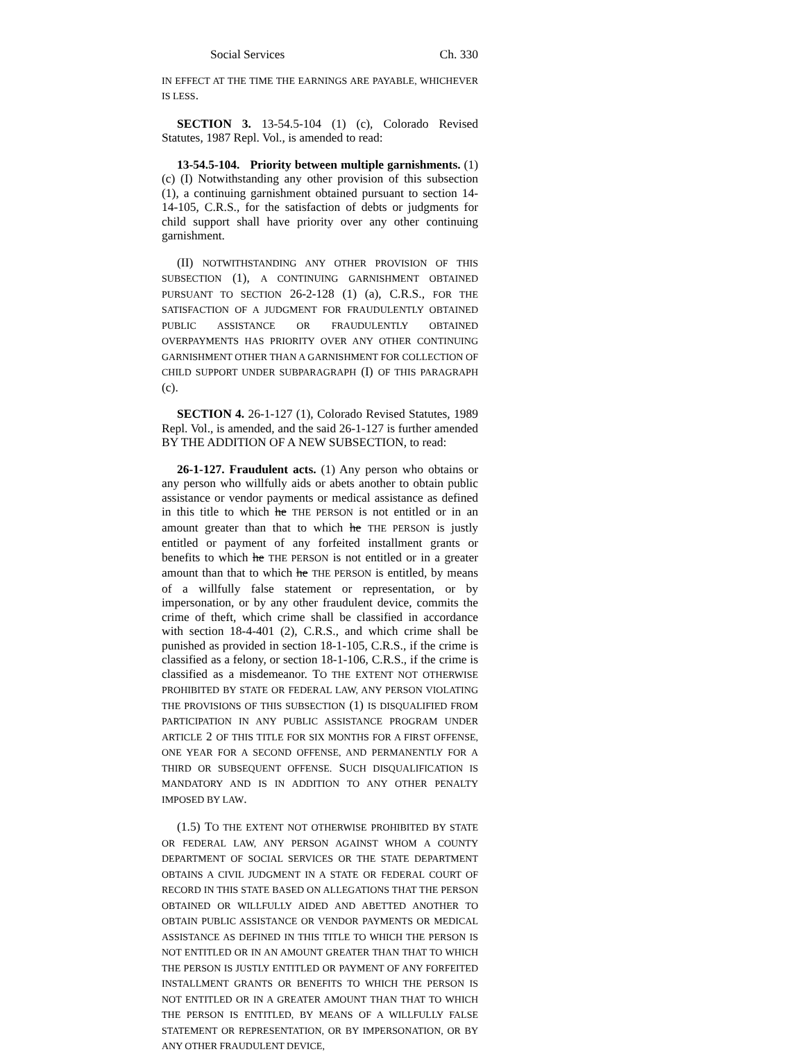Social Services Ch. 330
IN EFFECT AT THE TIME THE EARNINGS ARE PAYABLE, WHICHEVER IS LESS.
SECTION 3. 13-54.5-104 (1) (c), Colorado Revised Statutes, 1987 Repl. Vol., is amended to read:
13-54.5-104. Priority between multiple garnishments. (1) (c) (I) Notwithstanding any other provision of this subsection (1), a continuing garnishment obtained pursuant to section 14-14-105, C.R.S., for the satisfaction of debts or judgments for child support shall have priority over any other continuing garnishment.
(II) NOTWITHSTANDING ANY OTHER PROVISION OF THIS SUBSECTION (1), A CONTINUING GARNISHMENT OBTAINED PURSUANT TO SECTION 26-2-128 (1) (a), C.R.S., FOR THE SATISFACTION OF A JUDGMENT FOR FRAUDULENTLY OBTAINED PUBLIC ASSISTANCE OR FRAUDULENTLY OBTAINED OVERPAYMENTS HAS PRIORITY OVER ANY OTHER CONTINUING GARNISHMENT OTHER THAN A GARNISHMENT FOR COLLECTION OF CHILD SUPPORT UNDER SUBPARAGRAPH (I) OF THIS PARAGRAPH (c).
SECTION 4. 26-1-127 (1), Colorado Revised Statutes, 1989 Repl. Vol., is amended, and the said 26-1-127 is further amended BY THE ADDITION OF A NEW SUBSECTION, to read:
26-1-127. Fraudulent acts. (1) Any person who obtains or any person who willfully aids or abets another to obtain public assistance or vendor payments or medical assistance as defined in this title to which he THE PERSON is not entitled or in an amount greater than that to which he THE PERSON is justly entitled or payment of any forfeited installment grants or benefits to which he THE PERSON is not entitled or in a greater amount than that to which he THE PERSON is entitled, by means of a willfully false statement or representation, or by impersonation, or by any other fraudulent device, commits the crime of theft, which crime shall be classified in accordance with section 18-4-401 (2), C.R.S., and which crime shall be punished as provided in section 18-1-105, C.R.S., if the crime is classified as a felony, or section 18-1-106, C.R.S., if the crime is classified as a misdemeanor. TO THE EXTENT NOT OTHERWISE PROHIBITED BY STATE OR FEDERAL LAW, ANY PERSON VIOLATING THE PROVISIONS OF THIS SUBSECTION (1) IS DISQUALIFIED FROM PARTICIPATION IN ANY PUBLIC ASSISTANCE PROGRAM UNDER ARTICLE 2 OF THIS TITLE FOR SIX MONTHS FOR A FIRST OFFENSE, ONE YEAR FOR A SECOND OFFENSE, AND PERMANENTLY FOR A THIRD OR SUBSEQUENT OFFENSE. SUCH DISQUALIFICATION IS MANDATORY AND IS IN ADDITION TO ANY OTHER PENALTY IMPOSED BY LAW.
(1.5) TO THE EXTENT NOT OTHERWISE PROHIBITED BY STATE OR FEDERAL LAW, ANY PERSON AGAINST WHOM A COUNTY DEPARTMENT OF SOCIAL SERVICES OR THE STATE DEPARTMENT OBTAINS A CIVIL JUDGMENT IN A STATE OR FEDERAL COURT OF RECORD IN THIS STATE BASED ON ALLEGATIONS THAT THE PERSON OBTAINED OR WILLFULLY AIDED AND ABETTED ANOTHER TO OBTAIN PUBLIC ASSISTANCE OR VENDOR PAYMENTS OR MEDICAL ASSISTANCE AS DEFINED IN THIS TITLE TO WHICH THE PERSON IS NOT ENTITLED OR IN AN AMOUNT GREATER THAN THAT TO WHICH THE PERSON IS JUSTLY ENTITLED OR PAYMENT OF ANY FORFEITED INSTALLMENT GRANTS OR BENEFITS TO WHICH THE PERSON IS NOT ENTITLED OR IN A GREATER AMOUNT THAN THAT TO WHICH THE PERSON IS ENTITLED, BY MEANS OF A WILLFULLY FALSE STATEMENT OR REPRESENTATION, OR BY IMPERSONATION, OR BY ANY OTHER FRAUDULENT DEVICE,